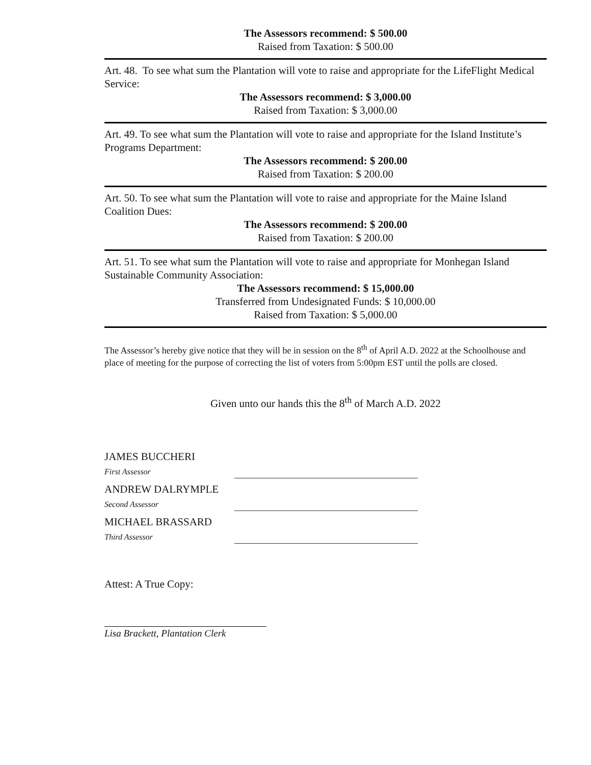The Assessors recommend: $ 500.00
Raised from Taxation: $ 500.00
Art. 48. To see what sum the Plantation will vote to raise and appropriate for the LifeFlight Medical Service:
The Assessors recommend: $ 3,000.00
Raised from Taxation: $ 3,000.00
Art. 49. To see what sum the Plantation will vote to raise and appropriate for the Island Institute’s Programs Department:
The Assessors recommend: $ 200.00
Raised from Taxation: $ 200.00
Art. 50. To see what sum the Plantation will vote to raise and appropriate for the Maine Island Coalition Dues:
The Assessors recommend: $ 200.00
Raised from Taxation: $ 200.00
Art. 51. To see what sum the Plantation will vote to raise and appropriate for Monhegan Island Sustainable Community Association:
The Assessors recommend: $ 15,000.00
Transferred from Undesignated Funds: $ 10,000.00
Raised from Taxation: $ 5,000.00
The Assessor’s hereby give notice that they will be in session on the 8<sup>th</sup> of April A.D. 2022 at the Schoolhouse and place of meeting for the purpose of correcting the list of voters from 5:00pm EST until the polls are closed.
Given unto our hands this the 8<sup>th</sup> of March A.D. 2022
JAMES BUCCHERI
First Assessor
ANDREW DALRYMPLE
Second Assessor
MICHAEL BRASSARD
Third Assessor
Attest: A True Copy:
Lisa Brackett, Plantation Clerk